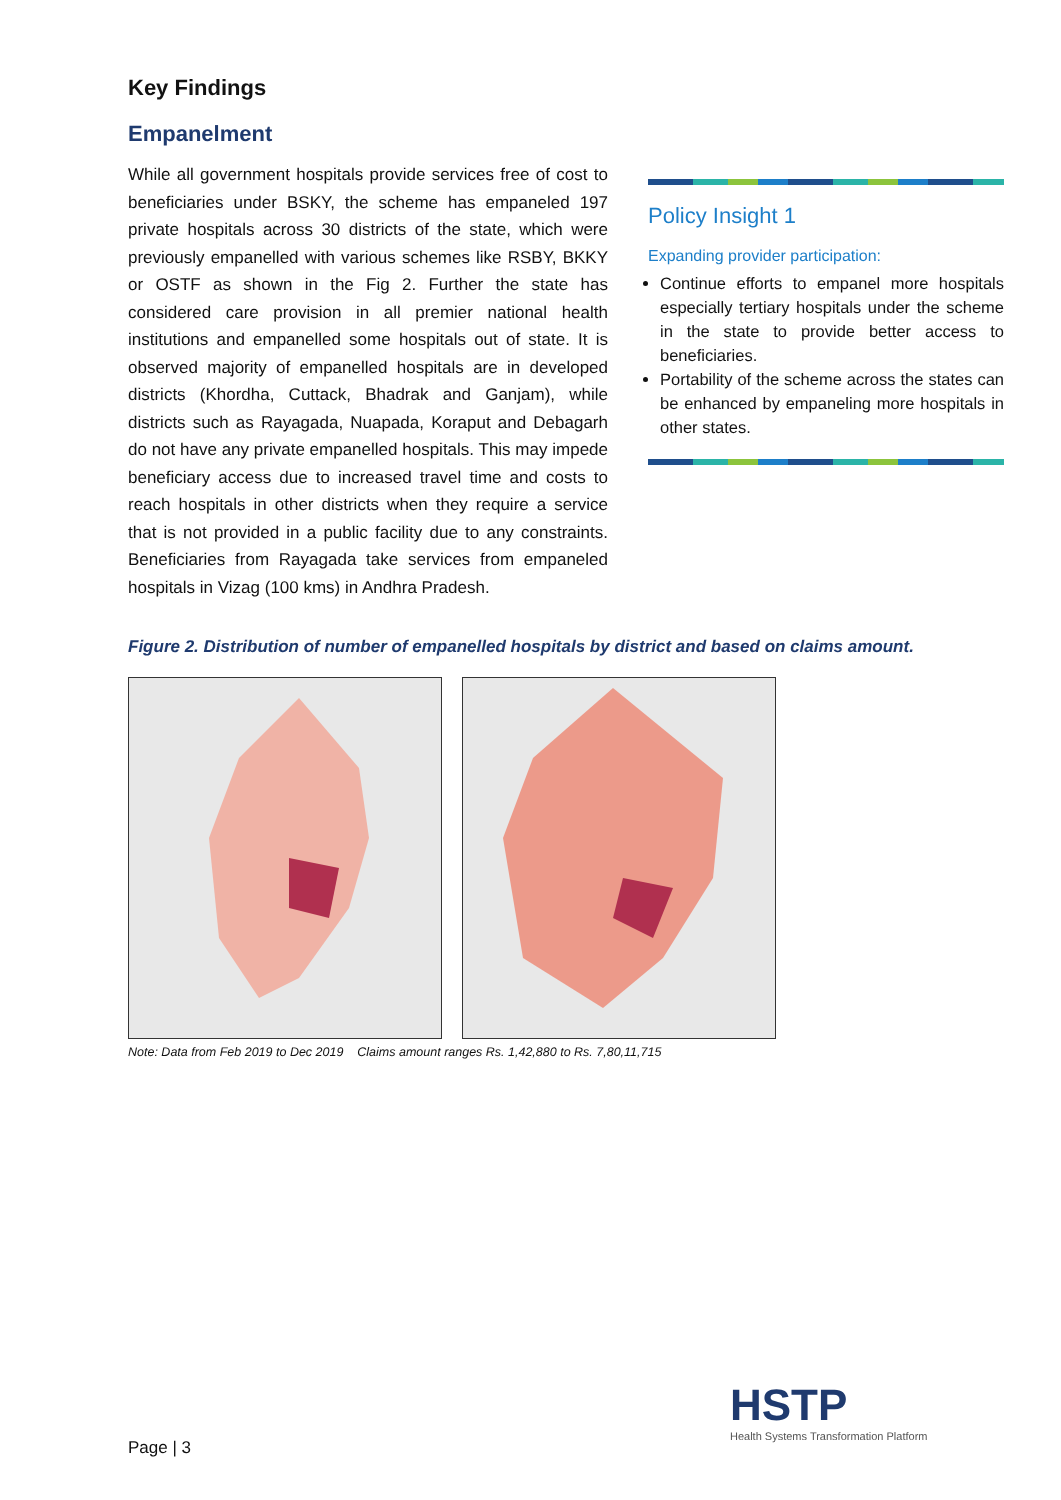Key Findings
Empanelment
While all government hospitals provide services free of cost to beneficiaries under BSKY, the scheme has empaneled 197 private hospitals across 30 districts of the state, which were previously empanelled with various schemes like RSBY, BKKY or OSTF as shown in the Fig 2. Further the state has considered care provision in all premier national health institutions and empanelled some hospitals out of state. It is observed majority of empanelled hospitals are in developed districts (Khordha, Cuttack, Bhadrak and Ganjam), while districts such as Rayagada, Nuapada, Koraput and Debagarh do not have any private empanelled hospitals. This may impede beneficiary access due to increased travel time and costs to reach hospitals in other districts when they require a service that is not provided in a public facility due to any constraints. Beneficiaries from Rayagada take services from empaneled hospitals in Vizag (100 kms) in Andhra Pradesh.
Policy Insight 1
Expanding provider participation:
Continue efforts to empanel more hospitals especially tertiary hospitals under the scheme in the state to provide better access to beneficiaries.
Portability of the scheme across the states can be enhanced by empaneling more hospitals in other states.
Figure 2. Distribution of number of empanelled hospitals by district and based on claims amount.
Note: Data from Feb 2019 to Dec 2019 Claims amount ranges Rs. 1,42,880 to Rs. 7,80,11,715
Page | 3
HSTP
Health Systems Transformation Platform